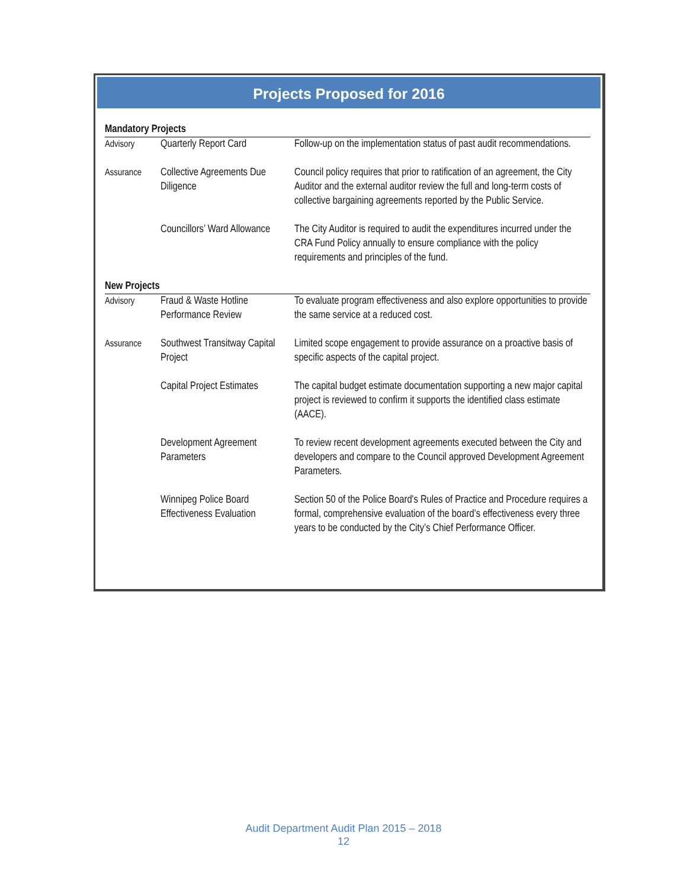Projects Proposed for 2016
| Mandatory Projects | | |
| Advisory | Quarterly Report Card | Follow-up on the implementation status of past audit recommendations. |
| Assurance | Collective Agreements Due Diligence | Council policy requires that prior to ratification of an agreement, the City Auditor and the external auditor review the full and long-term costs of collective bargaining agreements reported by the Public Service. |
| | Councillors’ Ward Allowance | The City Auditor is required to audit the expenditures incurred under the CRA Fund Policy annually to ensure compliance with the policy requirements and principles of the fund. |
| New Projects | | |
| Advisory | Fraud & Waste Hotline Performance Review | To evaluate program effectiveness and also explore opportunities to provide the same service at a reduced cost. |
| Assurance | Southwest Transitway Capital Project | Limited scope engagement to provide assurance on a proactive basis of specific aspects of the capital project. |
| | Capital Project Estimates | The capital budget estimate documentation supporting a new major capital project is reviewed to confirm it supports the identified class estimate (AACE). |
| | Development Agreement Parameters | To review recent development agreements executed between the City and developers and compare to the Council approved Development Agreement Parameters. |
| | Winnipeg Police Board Effectiveness Evaluation | Section 50 of the Police Board's Rules of Practice and Procedure requires a formal, comprehensive evaluation of the board’s effectiveness every three years to be conducted by the City’s Chief Performance Officer. |
Audit Department Audit Plan 2015 – 2018
12